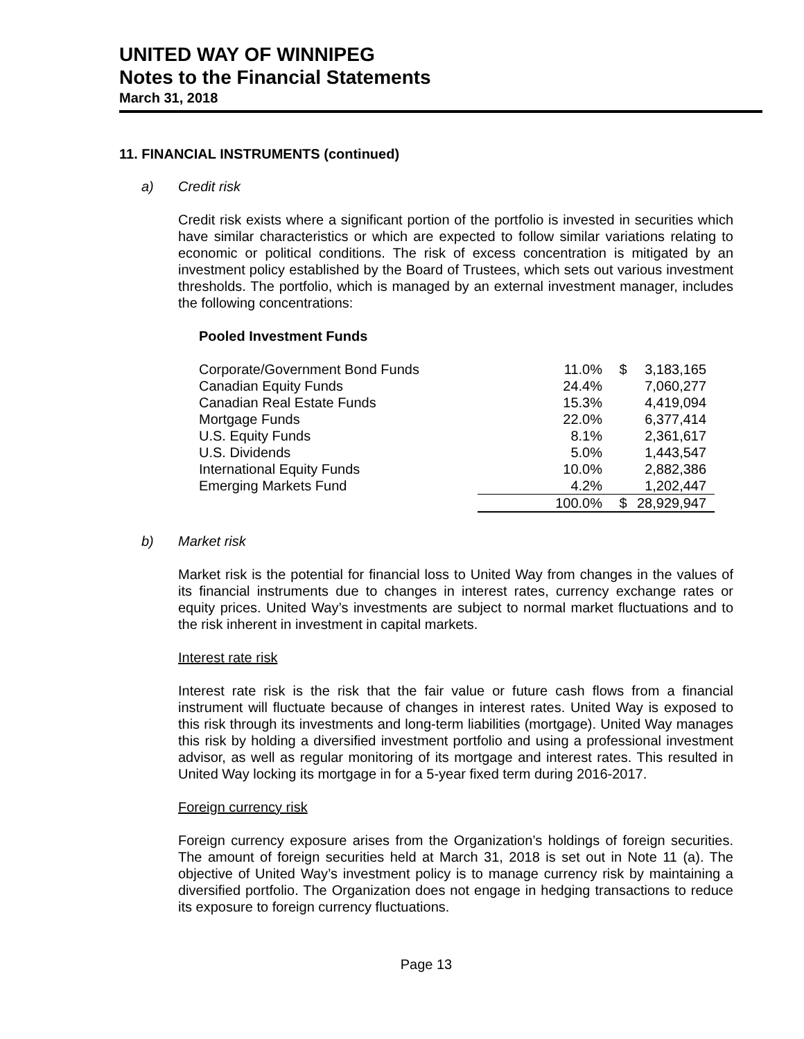UNITED WAY OF WINNIPEG
Notes to the Financial Statements
March 31, 2018
11. FINANCIAL INSTRUMENTS (continued)
a) Credit risk
Credit risk exists where a significant portion of the portfolio is invested in securities which have similar characteristics or which are expected to follow similar variations relating to economic or political conditions. The risk of excess concentration is mitigated by an investment policy established by the Board of Trustees, which sets out various investment thresholds. The portfolio, which is managed by an external investment manager, includes the following concentrations:
Pooled Investment Funds
| Corporate/Government Bond Funds | 11.0% | $ | 3,183,165 |
| Canadian Equity Funds | 24.4% | | 7,060,277 |
| Canadian Real Estate Funds | 15.3% | | 4,419,094 |
| Mortgage Funds | 22.0% | | 6,377,414 |
| U.S. Equity Funds | 8.1% | | 2,361,617 |
| U.S. Dividends | 5.0% | | 1,443,547 |
| International Equity Funds | 10.0% | | 2,882,386 |
| Emerging Markets Fund | 4.2% | | 1,202,447 |
| | 100.0% | $ | 28,929,947 |
b) Market risk
Market risk is the potential for financial loss to United Way from changes in the values of its financial instruments due to changes in interest rates, currency exchange rates or equity prices. United Way’s investments are subject to normal market fluctuations and to the risk inherent in investment in capital markets.
Interest rate risk
Interest rate risk is the risk that the fair value or future cash flows from a financial instrument will fluctuate because of changes in interest rates. United Way is exposed to this risk through its investments and long-term liabilities (mortgage). United Way manages this risk by holding a diversified investment portfolio and using a professional investment advisor, as well as regular monitoring of its mortgage and interest rates. This resulted in United Way locking its mortgage in for a 5-year fixed term during 2016-2017.
Foreign currency risk
Foreign currency exposure arises from the Organization’s holdings of foreign securities. The amount of foreign securities held at March 31, 2018 is set out in Note 11 (a). The objective of United Way’s investment policy is to manage currency risk by maintaining a diversified portfolio. The Organization does not engage in hedging transactions to reduce its exposure to foreign currency fluctuations.
Page 13